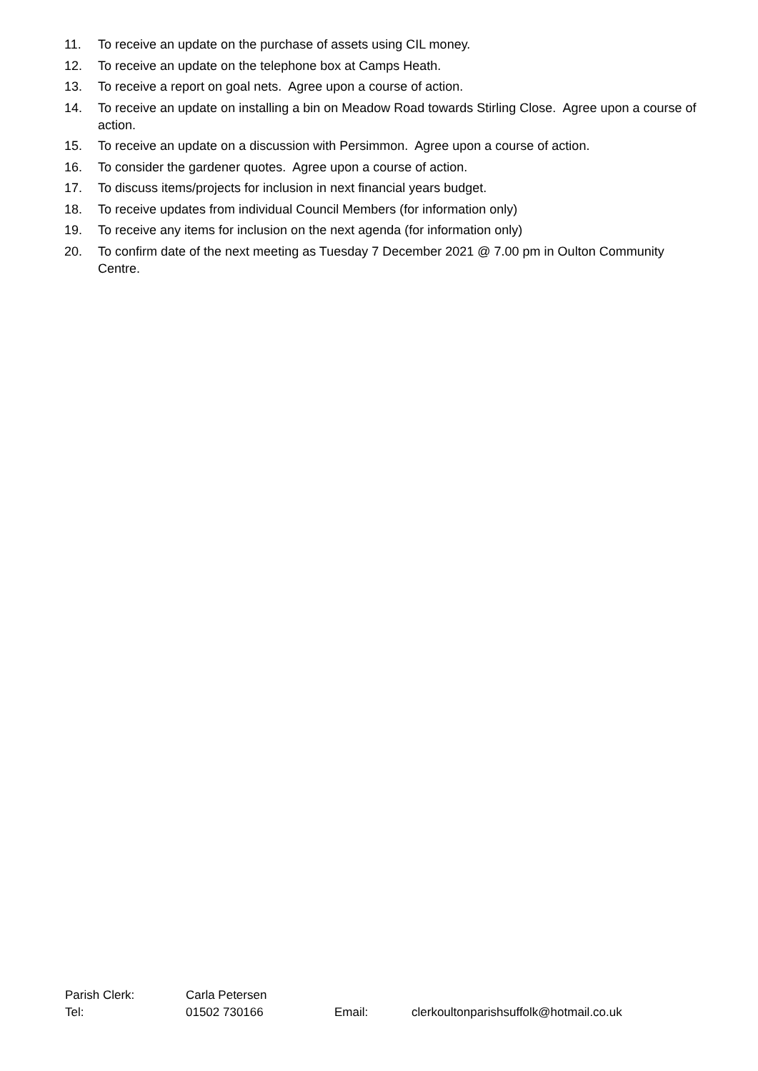11. To receive an update on the purchase of assets using CIL money.
12. To receive an update on the telephone box at Camps Heath.
13. To receive a report on goal nets. Agree upon a course of action.
14. To receive an update on installing a bin on Meadow Road towards Stirling Close. Agree upon a course of action.
15. To receive an update on a discussion with Persimmon. Agree upon a course of action.
16. To consider the gardener quotes. Agree upon a course of action.
17. To discuss items/projects for inclusion in next financial years budget.
18. To receive updates from individual Council Members (for information only)
19. To receive any items for inclusion on the next agenda (for information only)
20. To confirm date of the next meeting as Tuesday 7 December 2021 @ 7.00 pm in Oulton Community Centre.
| Parish Clerk: | Carla Petersen | | |
| Tel: | 01502 730166 | Email: | clerkoultonparishsuffolk@hotmail.co.uk |